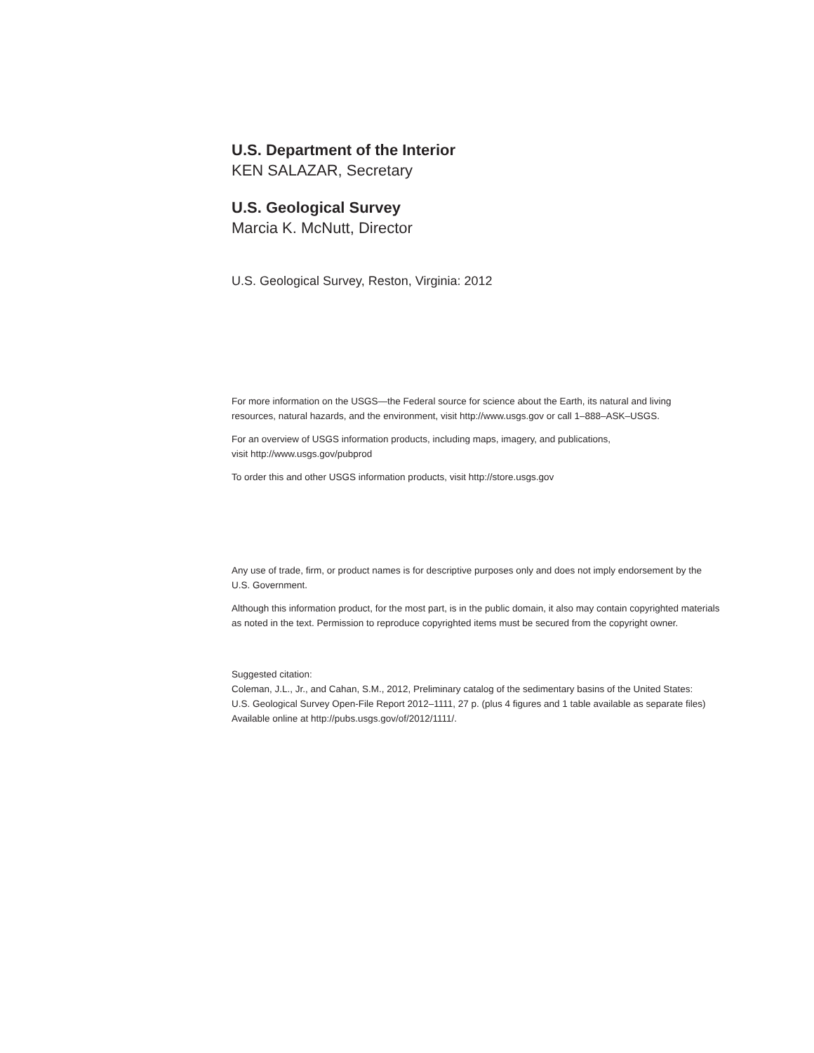U.S. Department of the Interior
KEN SALAZAR, Secretary
U.S. Geological Survey
Marcia K. McNutt, Director
U.S. Geological Survey, Reston, Virginia: 2012
For more information on the USGS—the Federal source for science about the Earth, its natural and living
resources, natural hazards, and the environment, visit http://www.usgs.gov or call 1–888–ASK–USGS.
For an overview of USGS information products, including maps, imagery, and publications,
visit http://www.usgs.gov/pubprod
To order this and other USGS information products, visit http://store.usgs.gov
Any use of trade, firm, or product names is for descriptive purposes only and does not imply endorsement by the
U.S. Government.
Although this information product, for the most part, is in the public domain, it also may contain copyrighted materials
as noted in the text. Permission to reproduce copyrighted items must be secured from the copyright owner.
Suggested citation:
Coleman, J.L., Jr., and Cahan, S.M., 2012, Preliminary catalog of the sedimentary basins of the United States:
U.S. Geological Survey Open-File Report 2012–1111, 27 p. (plus 4 figures and 1 table available as separate files)
Available online at http://pubs.usgs.gov/of/2012/1111/.